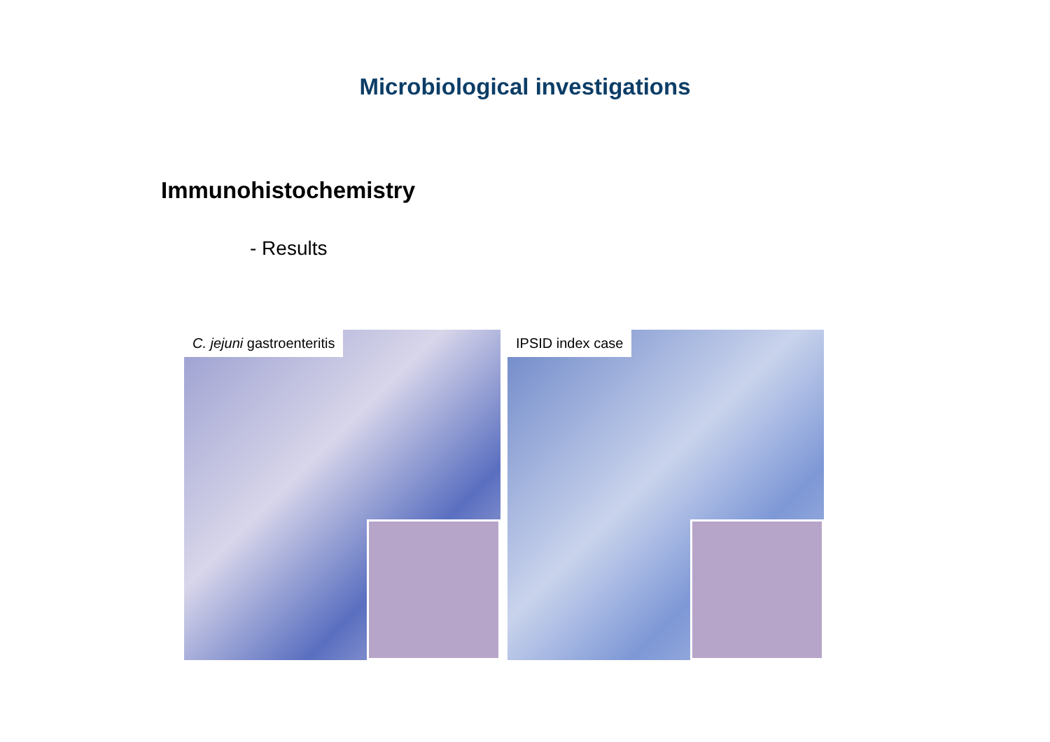Microbiological investigations
Immunohistochemistry
- Results
C. jejuni gastroenteritis
IPSID index case